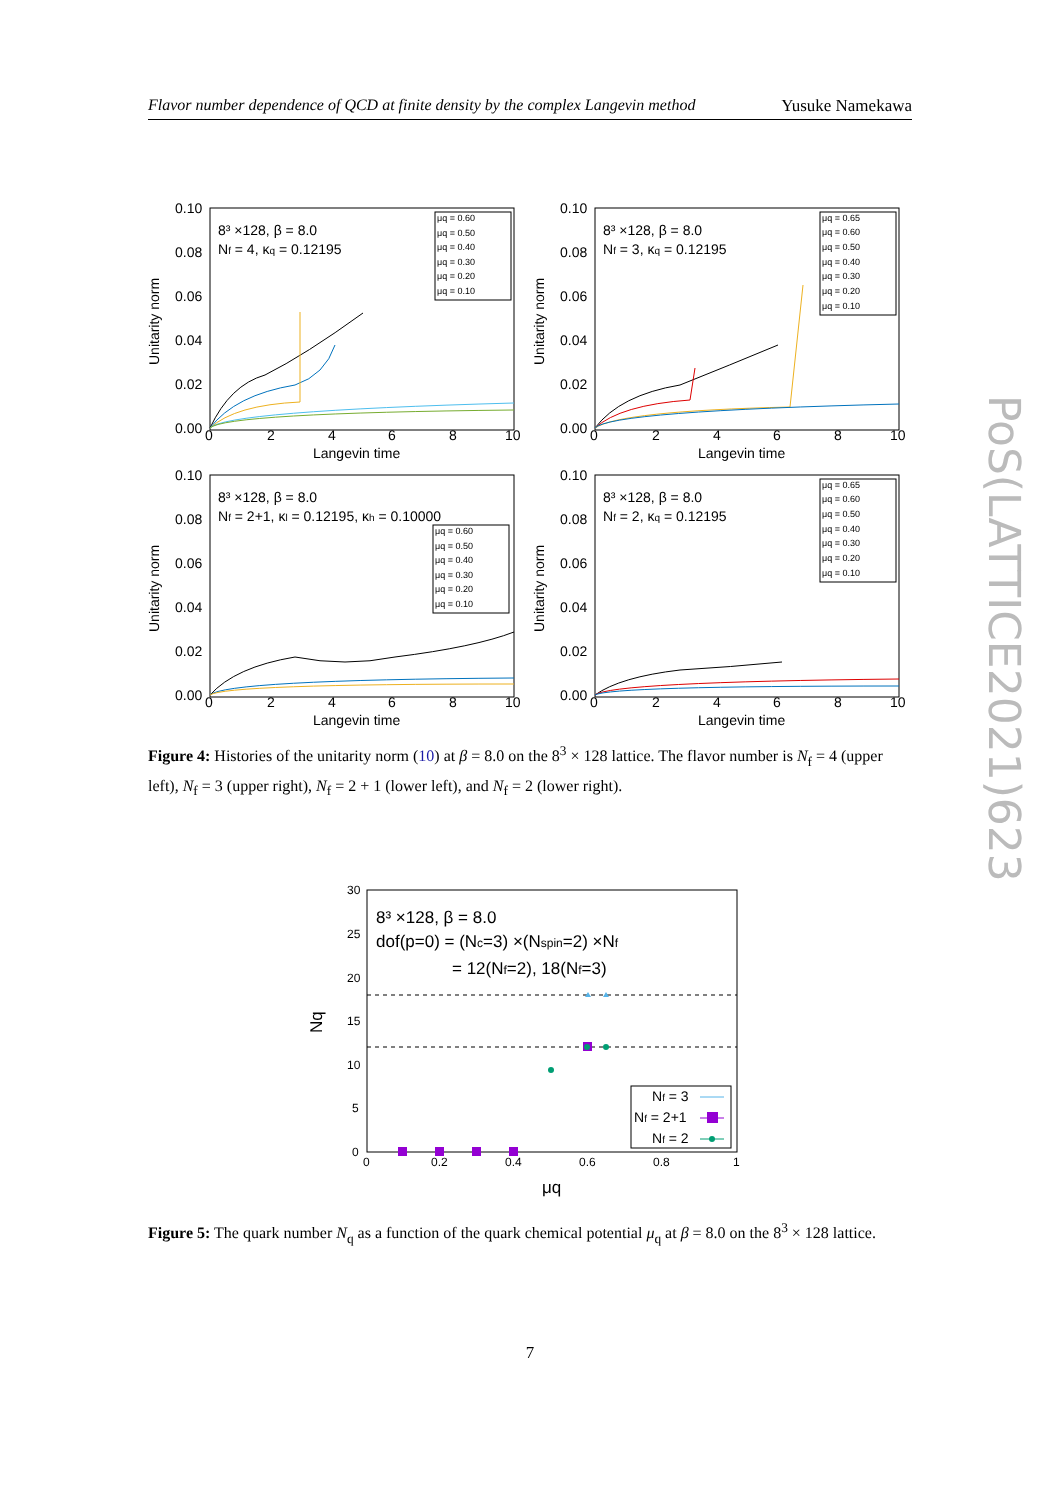Flavor number dependence of QCD at finite density by the complex Langevin method Yusuke Namekawa
0.10
0.08
0.06
0.04
0.02
0.00
0
2
4
6
8
10
Langevin time
Unitarity norm
8³ ×128, β = 8.0
Nf = 4, κq = 0.12195
μq = 0.60
μq = 0.50
μq = 0.40
μq = 0.30
μq = 0.20
μq = 0.10
0.10
0.08
0.06
0.04
0.02
0.00
0
2
4
6
8
10
Langevin time
Unitarity norm
8³ ×128, β = 8.0
Nf = 3, κq = 0.12195
μq = 0.65
μq = 0.60
μq = 0.50
μq = 0.40
μq = 0.30
μq = 0.20
μq = 0.10
0.10
0.08
0.06
0.04
0.02
0.00
0
2
4
6
8
10
Langevin time
Unitarity norm
8³ ×128, β = 8.0
Nf = 2+1, κl = 0.12195, κh = 0.10000
μq = 0.60
μq = 0.50
μq = 0.40
μq = 0.30
μq = 0.20
μq = 0.10
0.10
0.08
0.06
0.04
0.02
0.00
0
2
4
6
8
10
Langevin time
Unitarity norm
8³ ×128, β = 8.0
Nf = 2, κq = 0.12195
μq = 0.65
μq = 0.60
μq = 0.50
μq = 0.40
μq = 0.30
μq = 0.20
μq = 0.10
Figure 4: Histories of the unitarity norm (10) at β = 8.0 on the 8<sup>3</sup> × 128 lattice. The flavor number is N<sub>f</sub> = 4 (upper left), N<sub>f</sub> = 3 (upper right), N<sub>f</sub> = 2 + 1 (lower left), and N<sub>f</sub> = 2 (lower right).
30
25
20
15
10
5
0
0
0.2
0.4
0.6
0.8
1
μq
Nq
8³ ×128, β = 8.0
dof(p=0) = (Nc=3) ×(Nspin=2) ×Nf
= 12(Nf=2), 18(Nf=3)
Nf = 3
Nf = 2+1
Nf = 2
Figure 5: The quark number N<sub>q</sub> as a function of the quark chemical potential μ<sub>q</sub> at β = 8.0 on the 8<sup>3</sup> × 128 lattice.
7
PoS(LATTICE2021)623